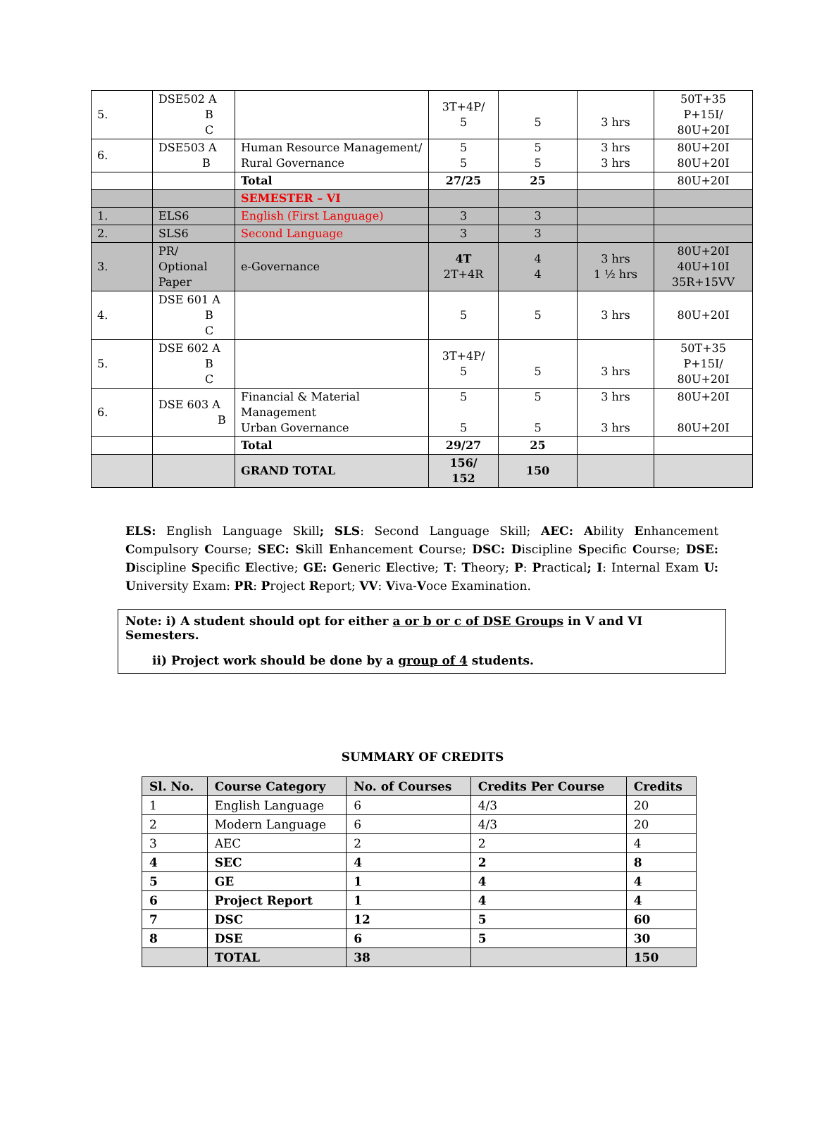| 5. | DSE502 A B C | | 3T+4P/ 5 | 5 | 3 hrs | 50T+35 P+15I/ 80U+20I |
| 6. | DSE503 A B | Human Resource Management/ Rural Governance | 5 5 | 5 5 | 3 hrs 3 hrs | 80U+20I 80U+20I |
| | | Total | 27/25 | 25 | | 80U+20I |
| | | SEMESTER – VI | | | | |
| 1. | ELS6 | English (First Language) | 3 | 3 | | |
| 2. | SLS6 | Second Language | 3 | 3 | | |
| 3. | PR/ Optional Paper | e-Governance | 4T 2T+4R | 4 4 | 3 hrs 1 ½ hrs | 80U+20I 40U+10I 35R+15VV |
| 4. | DSE 601 A B C | | 5 | 5 | 3 hrs | 80U+20I |
| 5. | DSE 602 A B C | | 3T+4P/ 5 | 5 | 3 hrs | 50T+35 P+15I/ 80U+20I |
| 6. | DSE 603 A B | Financial & Material Management Urban Governance | 5 5 | 5 5 | 3 hrs 3 hrs | 80U+20I 80U+20I |
| | | Total | 29/27 | 25 | | |
| | | GRAND TOTAL | 156/ 152 | 150 | | |
ELS: English Language Skill; SLS: Second Language Skill; AEC: Ability Enhancement Compulsory Course; SEC: Skill Enhancement Course; DSC: Discipline Specific Course; DSE: Discipline Specific Elective; GE: Generic Elective; T: Theory; P: Practical; I: Internal Exam U: University Exam: PR: Project Report; VV: Viva-Voce Examination.
Note: i) A student should opt for either a or b or c of DSE Groups in V and VI Semesters.
ii) Project work should be done by a group of 4 students.
SUMMARY OF CREDITS
| Sl. No. | Course Category | No. of Courses | Credits Per Course | Credits |
| --- | --- | --- | --- | --- |
| 1 | English Language | 6 | 4/3 | 20 |
| 2 | Modern Language | 6 | 4/3 | 20 |
| 3 | AEC | 2 | 2 | 4 |
| 4 | SEC | 4 | 2 | 8 |
| 5 | GE | 1 | 4 | 4 |
| 6 | Project Report | 1 | 4 | 4 |
| 7 | DSC | 12 | 5 | 60 |
| 8 | DSE | 6 | 5 | 30 |
| | TOTAL | 38 | | 150 |